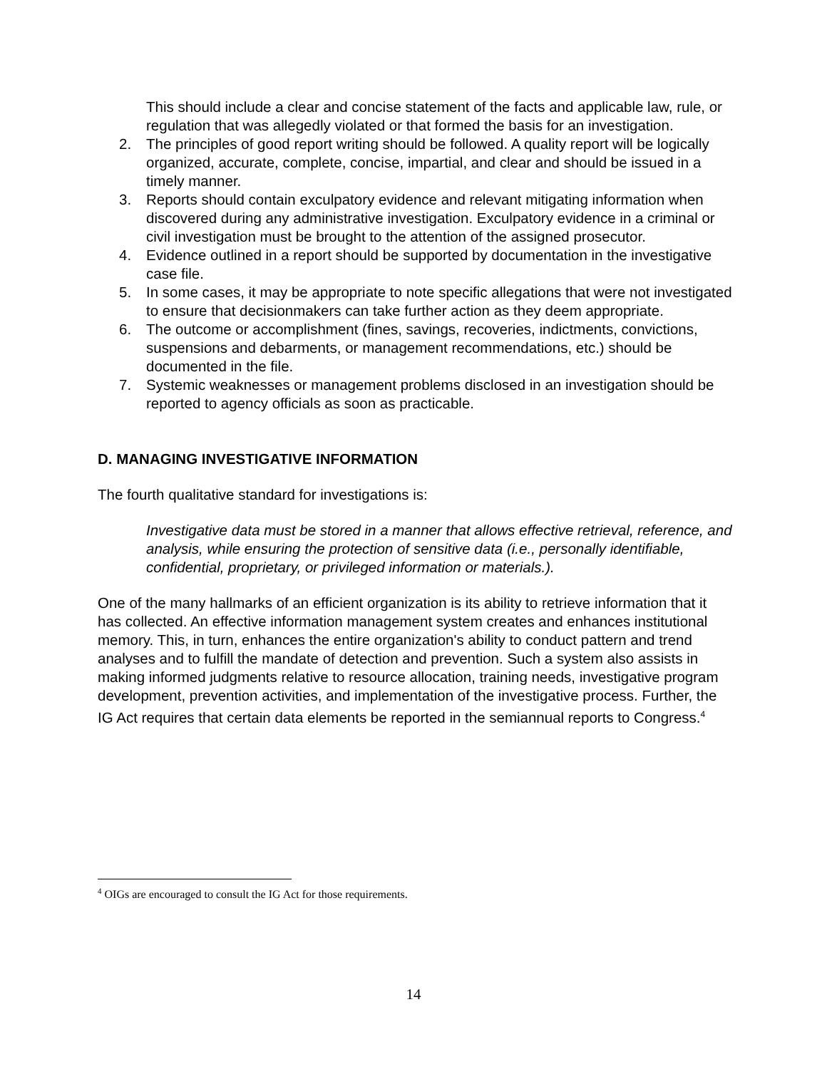This should include a clear and concise statement of the facts and applicable law, rule, or regulation that was allegedly violated or that formed the basis for an investigation.
2. The principles of good report writing should be followed. A quality report will be logically organized, accurate, complete, concise, impartial, and clear and should be issued in a timely manner.
3. Reports should contain exculpatory evidence and relevant mitigating information when discovered during any administrative investigation. Exculpatory evidence in a criminal or civil investigation must be brought to the attention of the assigned prosecutor.
4. Evidence outlined in a report should be supported by documentation in the investigative case file.
5. In some cases, it may be appropriate to note specific allegations that were not investigated to ensure that decisionmakers can take further action as they deem appropriate.
6. The outcome or accomplishment (fines, savings, recoveries, indictments, convictions, suspensions and debarments, or management recommendations, etc.) should be documented in the file.
7. Systemic weaknesses or management problems disclosed in an investigation should be reported to agency officials as soon as practicable.
D. MANAGING INVESTIGATIVE INFORMATION
The fourth qualitative standard for investigations is:
Investigative data must be stored in a manner that allows effective retrieval, reference, and analysis, while ensuring the protection of sensitive data (i.e., personally identifiable, confidential, proprietary, or privileged information or materials.).
One of the many hallmarks of an efficient organization is its ability to retrieve information that it has collected. An effective information management system creates and enhances institutional memory. This, in turn, enhances the entire organization's ability to conduct pattern and trend analyses and to fulfill the mandate of detection and prevention. Such a system also assists in making informed judgments relative to resource allocation, training needs, investigative program development, prevention activities, and implementation of the investigative process. Further, the IG Act requires that certain data elements be reported in the semiannual reports to Congress.<sup>4</sup>
<sup>4</sup> OIGs are encouraged to consult the IG Act for those requirements.
14